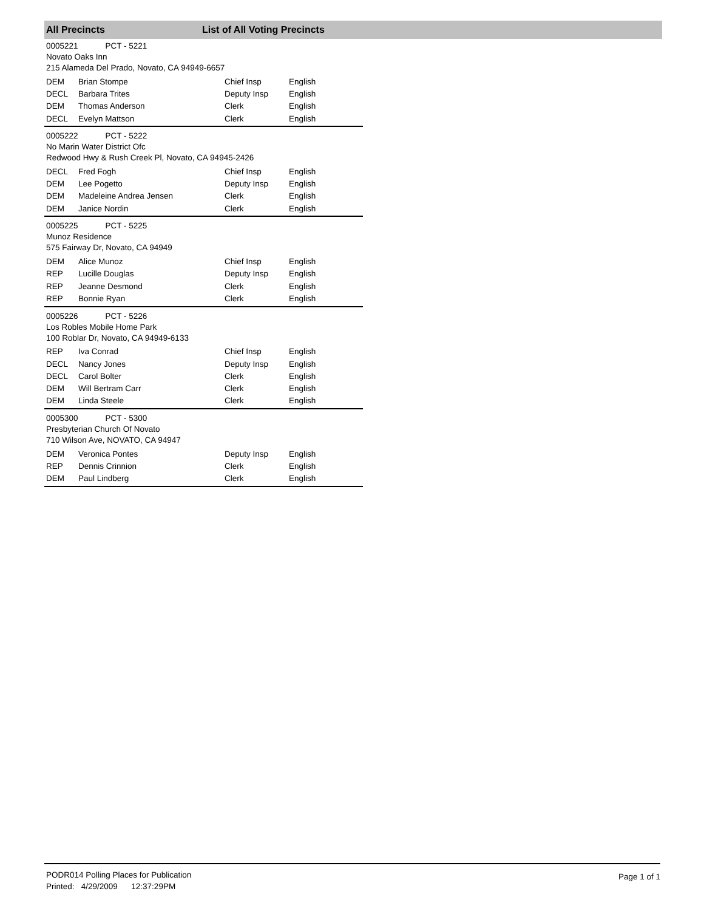All Precincts List of All Voting Precincts
0005221 PCT - 5221
Novato Oaks Inn
215 Alameda Del Prado, Novato, CA 94949-6657
| DEM | Brian Stompe | Chief Insp | English |
| DECL | Barbara Trites | Deputy Insp | English |
| DEM | Thomas Anderson | Clerk | English |
| DECL | Evelyn Mattson | Clerk | English |
0005222 PCT - 5222
No Marin Water District Ofc
Redwood Hwy & Rush Creek Pl, Novato, CA 94945-2426
| DECL | Fred Fogh | Chief Insp | English |
| DEM | Lee Pogetto | Deputy Insp | English |
| DEM | Madeleine Andrea Jensen | Clerk | English |
| DEM | Janice Nordin | Clerk | English |
0005225 PCT - 5225
Munoz Residence
575 Fairway Dr, Novato, CA 94949
| DEM | Alice Munoz | Chief Insp | English |
| REP | Lucille Douglas | Deputy Insp | English |
| REP | Jeanne Desmond | Clerk | English |
| REP | Bonnie Ryan | Clerk | English |
0005226 PCT - 5226
Los Robles Mobile Home Park
100 Roblar Dr, Novato, CA 94949-6133
| REP | Iva Conrad | Chief Insp | English |
| DECL | Nancy Jones | Deputy Insp | English |
| DECL | Carol Bolter | Clerk | English |
| DEM | Will Bertram Carr | Clerk | English |
| DEM | Linda Steele | Clerk | English |
0005300 PCT - 5300
Presbyterian Church Of Novato
710 Wilson Ave, NOVATO, CA 94947
| DEM | Veronica Pontes | Deputy Insp | English |
| REP | Dennis Crinnion | Clerk | English |
| DEM | Paul Lindberg | Clerk | English |
PODR014 Polling Places for Publication
Printed: 4/29/2009 12:37:29PM
Page 1 of 1